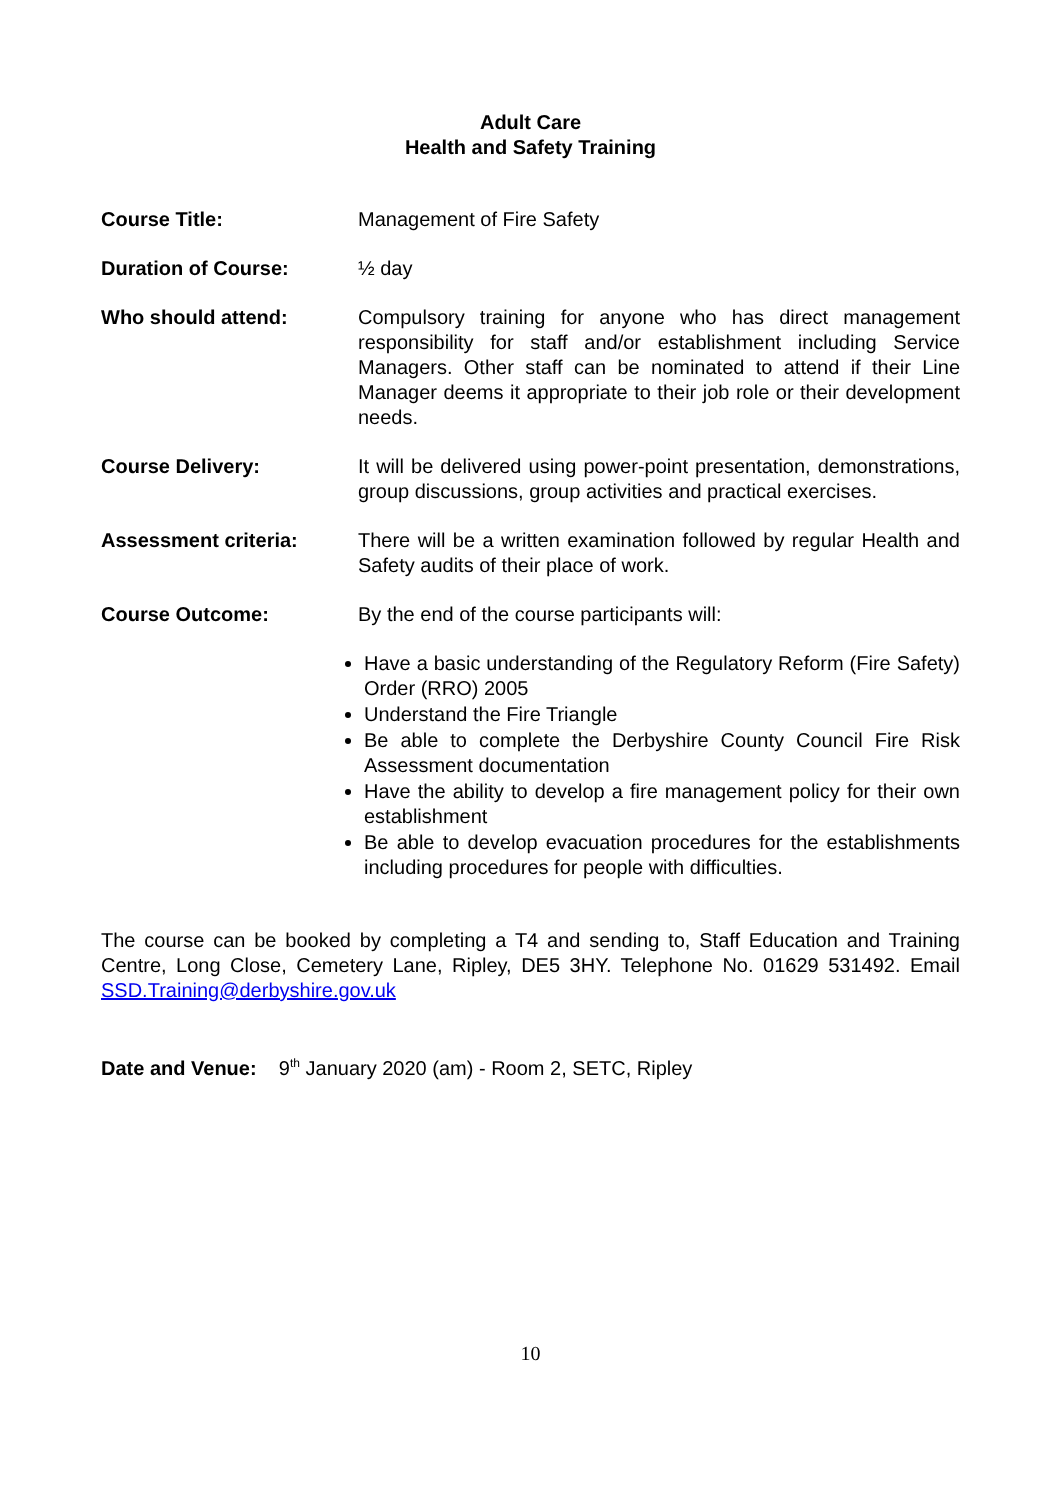Adult Care
Health and Safety Training
Course Title: Management of Fire Safety
Duration of Course: ½ day
Who should attend: Compulsory training for anyone who has direct management responsibility for staff and/or establishment including Service Managers. Other staff can be nominated to attend if their Line Manager deems it appropriate to their job role or their development needs.
Course Delivery: It will be delivered using power-point presentation, demonstrations, group discussions, group activities and practical exercises.
Assessment criteria: There will be a written examination followed by regular Health and Safety audits of their place of work.
Course Outcome: By the end of the course participants will:
Have a basic understanding of the Regulatory Reform (Fire Safety) Order (RRO) 2005
Understand the Fire Triangle
Be able to complete the Derbyshire County Council Fire Risk Assessment documentation
Have the ability to develop a fire management policy for their own establishment
Be able to develop evacuation procedures for the establishments including procedures for people with difficulties.
The course can be booked by completing a T4 and sending to, Staff Education and Training Centre, Long Close, Cemetery Lane, Ripley, DE5 3HY. Telephone No. 01629 531492. Email SSD.Training@derbyshire.gov.uk
Date and Venue: 9<sup>th</sup> January 2020 (am) - Room 2, SETC, Ripley
10